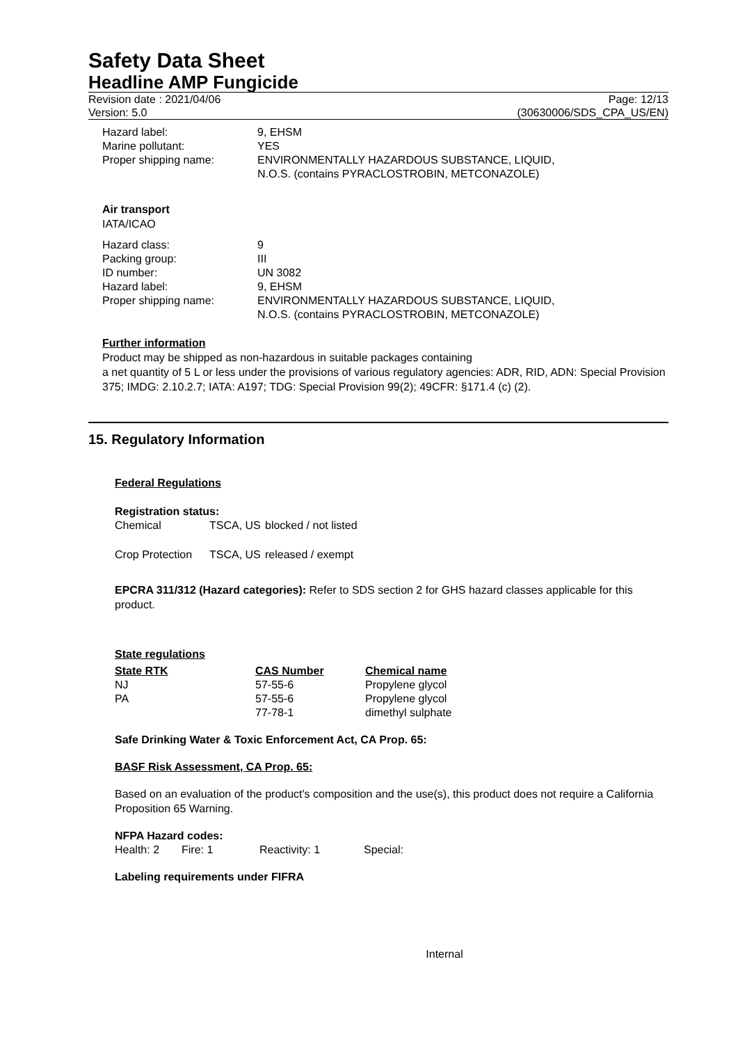Safety Data Sheet
Headline AMP Fungicide
Revision date : 2021/04/06
Version: 5.0
Page: 12/13
(30630006/SDS_CPA_US/EN)
| Hazard label: | 9, EHSM |
| Marine pollutant: | YES |
| Proper shipping name: | ENVIRONMENTALLY HAZARDOUS SUBSTANCE, LIQUID, N.O.S. (contains PYRACLOSTROBIN, METCONAZOLE) |
Air transport
IATA/ICAO
| Hazard class: | 9 |
| Packing group: | III |
| ID number: | UN 3082 |
| Hazard label: | 9, EHSM |
| Proper shipping name: | ENVIRONMENTALLY HAZARDOUS SUBSTANCE, LIQUID, N.O.S. (contains PYRACLOSTROBIN, METCONAZOLE) |
Further information
Product may be shipped as non-hazardous in suitable packages containing
a net quantity of 5 L or less under the provisions of various regulatory agencies: ADR, RID, ADN: Special Provision 375; IMDG: 2.10.2.7; IATA: A197; TDG: Special Provision 99(2); 49CFR: §171.4 (c) (2).
15. Regulatory Information
Federal Regulations
Registration status:
| Chemical | TSCA, US | blocked / not listed |
| Crop Protection | TSCA, US | released / exempt |
EPCRA 311/312 (Hazard categories): Refer to SDS section 2 for GHS hazard classes applicable for this product.
State regulations
| State RTK | CAS Number | Chemical name |
| --- | --- | --- |
| NJ | 57-55-6 | Propylene glycol |
| PA | 57-55-6 | Propylene glycol |
| | 77-78-1 | dimethyl sulphate |
Safe Drinking Water & Toxic Enforcement Act, CA Prop. 65:
BASF Risk Assessment, CA Prop. 65:
Based on an evaluation of the product's composition and the use(s), this product does not require a California Proposition 65 Warning.
NFPA Hazard codes:
| Health: 2 | Fire: 1 | Reactivity: 1 | Special: |
Labeling requirements under FIFRA
Internal